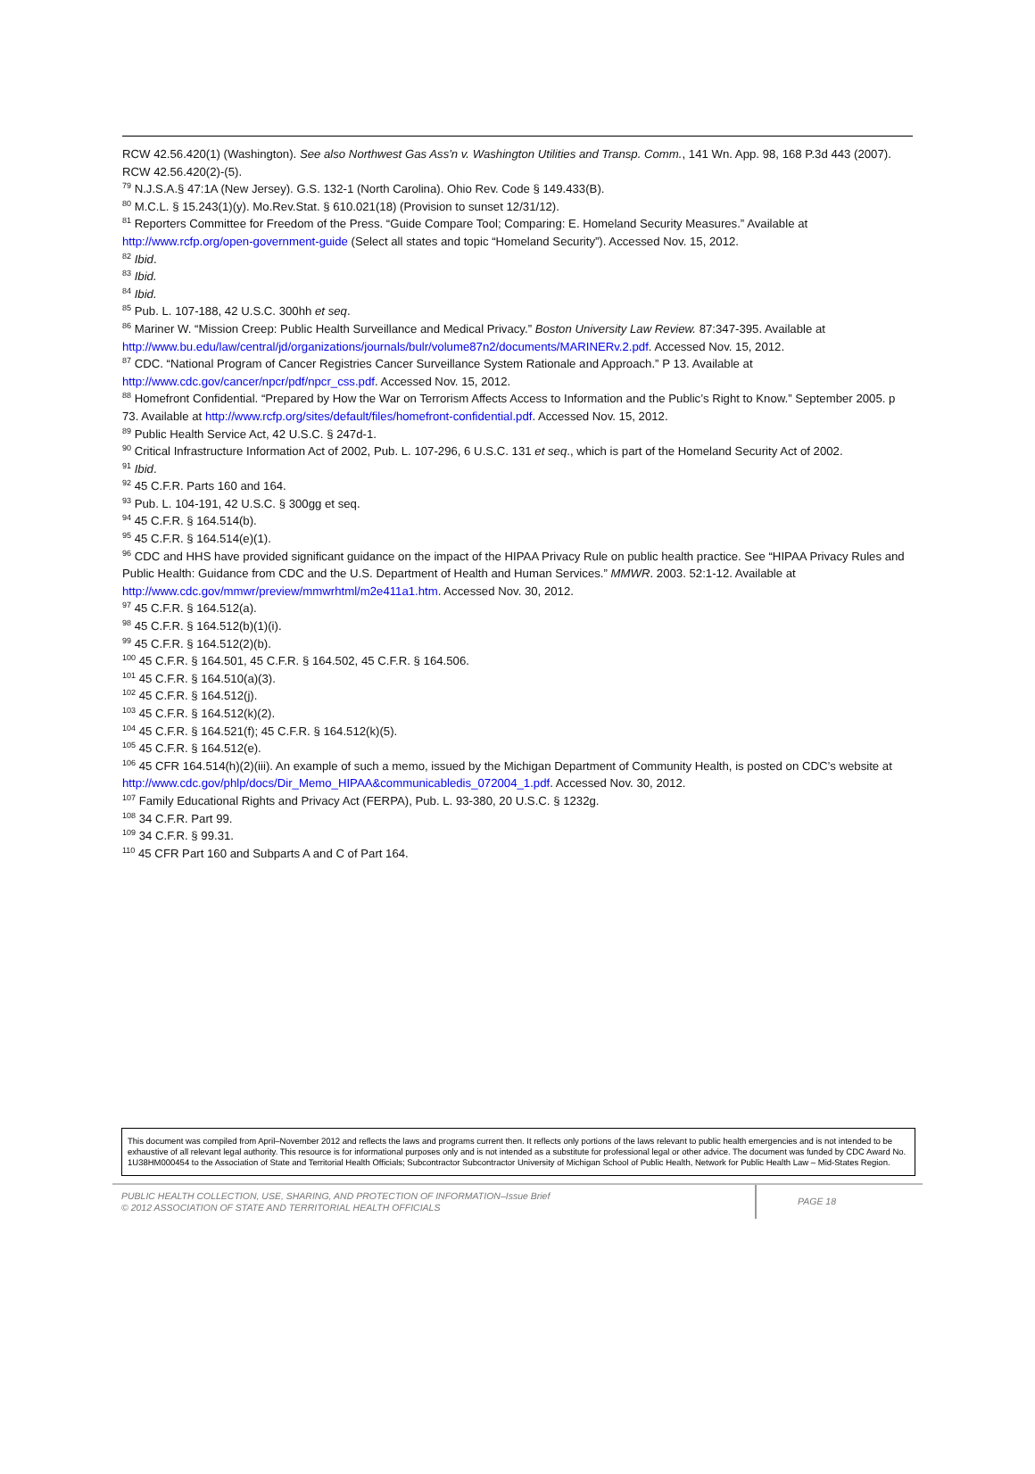RCW 42.56.420(1) (Washington). See also Northwest Gas Ass'n v. Washington Utilities and Transp. Comm., 141 Wn. App. 98, 168 P.3d 443 (2007). RCW 42.56.420(2)-(5).
<sup>79</sup> N.J.S.A.§ 47:1A (New Jersey). G.S. 132-1 (North Carolina). Ohio Rev. Code § 149.433(B).
<sup>80</sup> M.C.L. § 15.243(1)(y). Mo.Rev.Stat. § 610.021(18) (Provision to sunset 12/31/12).
<sup>81</sup> Reporters Committee for Freedom of the Press. “Guide Compare Tool; Comparing: E. Homeland Security Measures.” Available at http://www.rcfp.org/open-government-guide (Select all states and topic “Homeland Security”). Accessed Nov. 15, 2012.
<sup>82</sup> Ibid.
<sup>83</sup> Ibid.
<sup>84</sup> Ibid.
<sup>85</sup> Pub. L. 107-188, 42 U.S.C. 300hh et seq.
<sup>86</sup> Mariner W. “Mission Creep: Public Health Surveillance and Medical Privacy.” Boston University Law Review. 87:347-395. Available at http://www.bu.edu/law/central/jd/organizations/journals/bulr/volume87n2/documents/MARINERv.2.pdf. Accessed Nov. 15, 2012.
<sup>87</sup> CDC. “National Program of Cancer Registries Cancer Surveillance System Rationale and Approach.” P 13. Available at http://www.cdc.gov/cancer/npcr/pdf/npcr_css.pdf. Accessed Nov. 15, 2012.
<sup>88</sup> Homefront Confidential. “Prepared by How the War on Terrorism Affects Access to Information and the Public’s Right to Know.” September 2005. p 73. Available at http://www.rcfp.org/sites/default/files/homefront-confidential.pdf. Accessed Nov. 15, 2012.
<sup>89</sup> Public Health Service Act, 42 U.S.C. § 247d-1.
<sup>90</sup> Critical Infrastructure Information Act of 2002, Pub. L. 107-296, 6 U.S.C. 131 et seq., which is part of the Homeland Security Act of 2002.
<sup>91</sup> Ibid.
<sup>92</sup> 45 C.F.R. Parts 160 and 164.
<sup>93</sup> Pub. L. 104-191, 42 U.S.C. § 300gg et seq.
<sup>94</sup> 45 C.F.R. § 164.514(b).
<sup>95</sup> 45 C.F.R. § 164.514(e)(1).
<sup>96</sup> CDC and HHS have provided significant guidance on the impact of the HIPAA Privacy Rule on public health practice. See “HIPAA Privacy Rules and Public Health: Guidance from CDC and the U.S. Department of Health and Human Services.” MMWR. 2003. 52:1-12. Available at http://www.cdc.gov/mmwr/preview/mmwrhtml/m2e411a1.htm. Accessed Nov. 30, 2012.
<sup>97</sup> 45 C.F.R. § 164.512(a).
<sup>98</sup> 45 C.F.R. § 164.512(b)(1)(i).
<sup>99</sup> 45 C.F.R. § 164.512(2)(b).
<sup>100</sup> 45 C.F.R. § 164.501, 45 C.F.R. § 164.502, 45 C.F.R. § 164.506.
<sup>101</sup> 45 C.F.R. § 164.510(a)(3).
<sup>102</sup> 45 C.F.R. § 164.512(j).
<sup>103</sup> 45 C.F.R. § 164.512(k)(2).
<sup>104</sup> 45 C.F.R. § 164.521(f); 45 C.F.R. § 164.512(k)(5).
<sup>105</sup> 45 C.F.R. § 164.512(e).
<sup>106</sup> 45 CFR 164.514(h)(2)(iii). An example of such a memo, issued by the Michigan Department of Community Health, is posted on CDC’s website at http://www.cdc.gov/phlp/docs/Dir_Memo_HIPAA&communicabledis_072004_1.pdf. Accessed Nov. 30, 2012.
<sup>107</sup> Family Educational Rights and Privacy Act (FERPA), Pub. L. 93-380, 20 U.S.C. § 1232g.
<sup>108</sup> 34 C.F.R. Part 99.
<sup>109</sup> 34 C.F.R. § 99.31.
<sup>110</sup> 45 CFR Part 160 and Subparts A and C of Part 164.
This document was compiled from April–November 2012 and reflects the laws and programs current then. It reflects only portions of the laws relevant to public health emergencies and is not intended to be exhaustive of all relevant legal authority. This resource is for informational purposes only and is not intended as a substitute for professional legal or other advice. The document was funded by CDC Award No. 1U38HM000454 to the Association of State and Territorial Health Officials; Subcontractor Subcontractor University of Michigan School of Public Health, Network for Public Health Law – Mid-States Region.
PUBLIC HEALTH COLLECTION, USE, SHARING, AND PROTECTION OF INFORMATION–Issue Brief
© 2012 ASSOCIATION OF STATE AND TERRITORIAL HEALTH OFFICIALS
PAGE 18